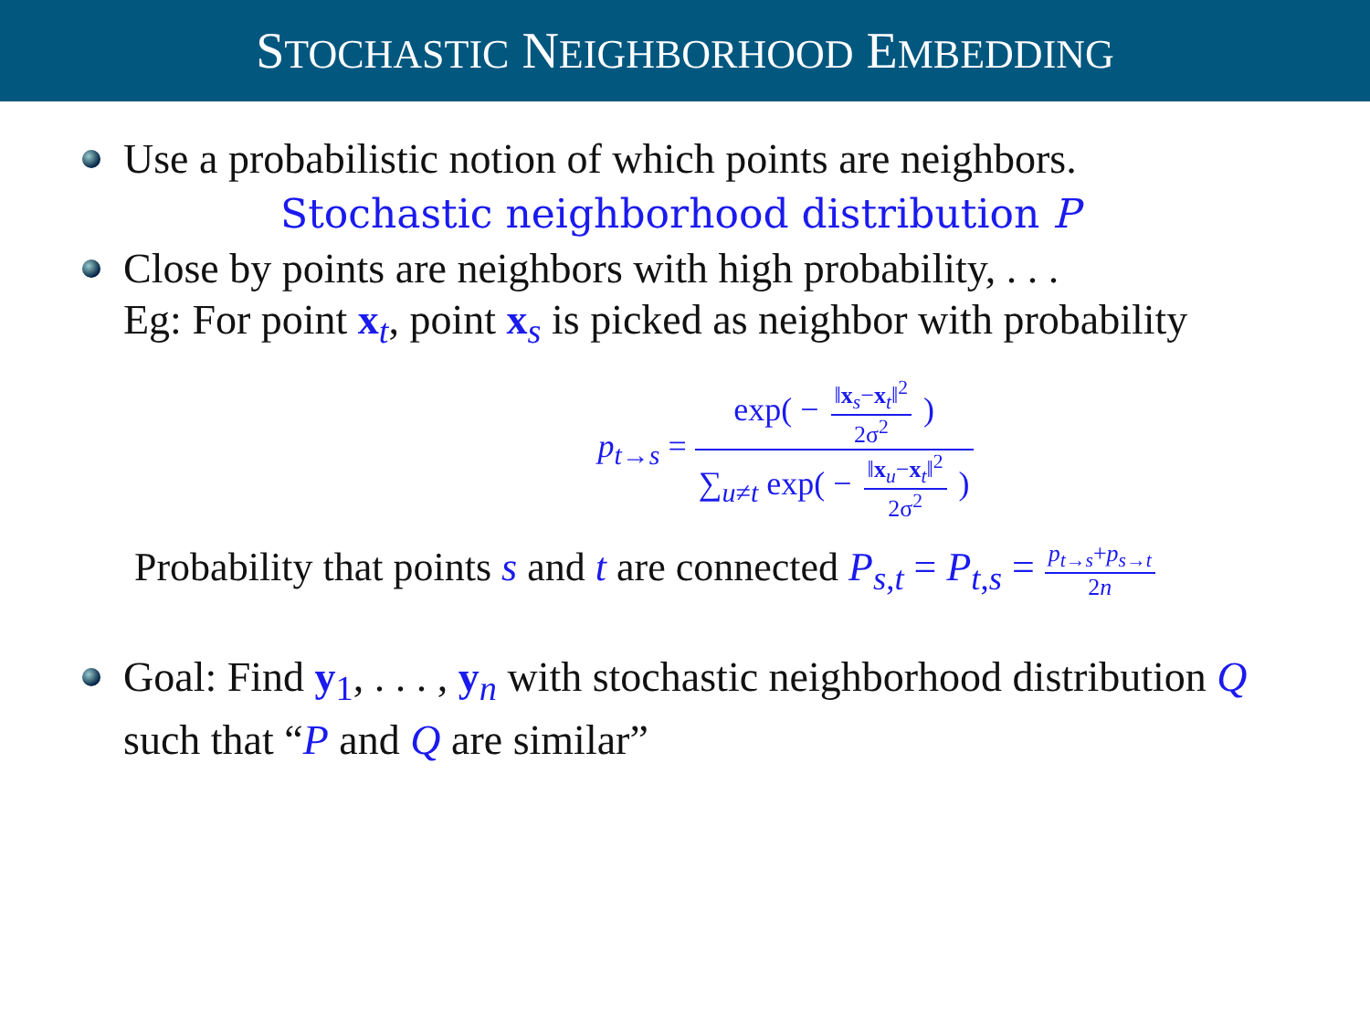STOCHASTIC NEIGHBORHOOD EMBEDDING
Use a probabilistic notion of which points are neighbors.
Stochastic neighborhood distribution P
Close by points are neighbors with high probability, . . .
Eg: For point x<sub>t</sub>, point x<sub>s</sub> is picked as neighbor with probability
p<sub>t→s</sub> = exp( − ‖x<sub>s</sub>−x<sub>t</sub>‖<sup>2</sup> 2σ<sup>2</sup> ) ∑<sub>u≠t</sub> exp( − ‖x<sub>u</sub>−x<sub>t</sub>‖<sup>2</sup> 2σ<sup>2</sup> )
Probability that points s and t are connected P<sub>s,t</sub> = P<sub>t,s</sub> = p<sub>t→s</sub>+p<sub>s→t</sub> 2n
Goal: Find y<sub>1</sub>, . . . , y<sub>n</sub> with stochastic neighborhood distribution Q
such that “P and Q are similar”